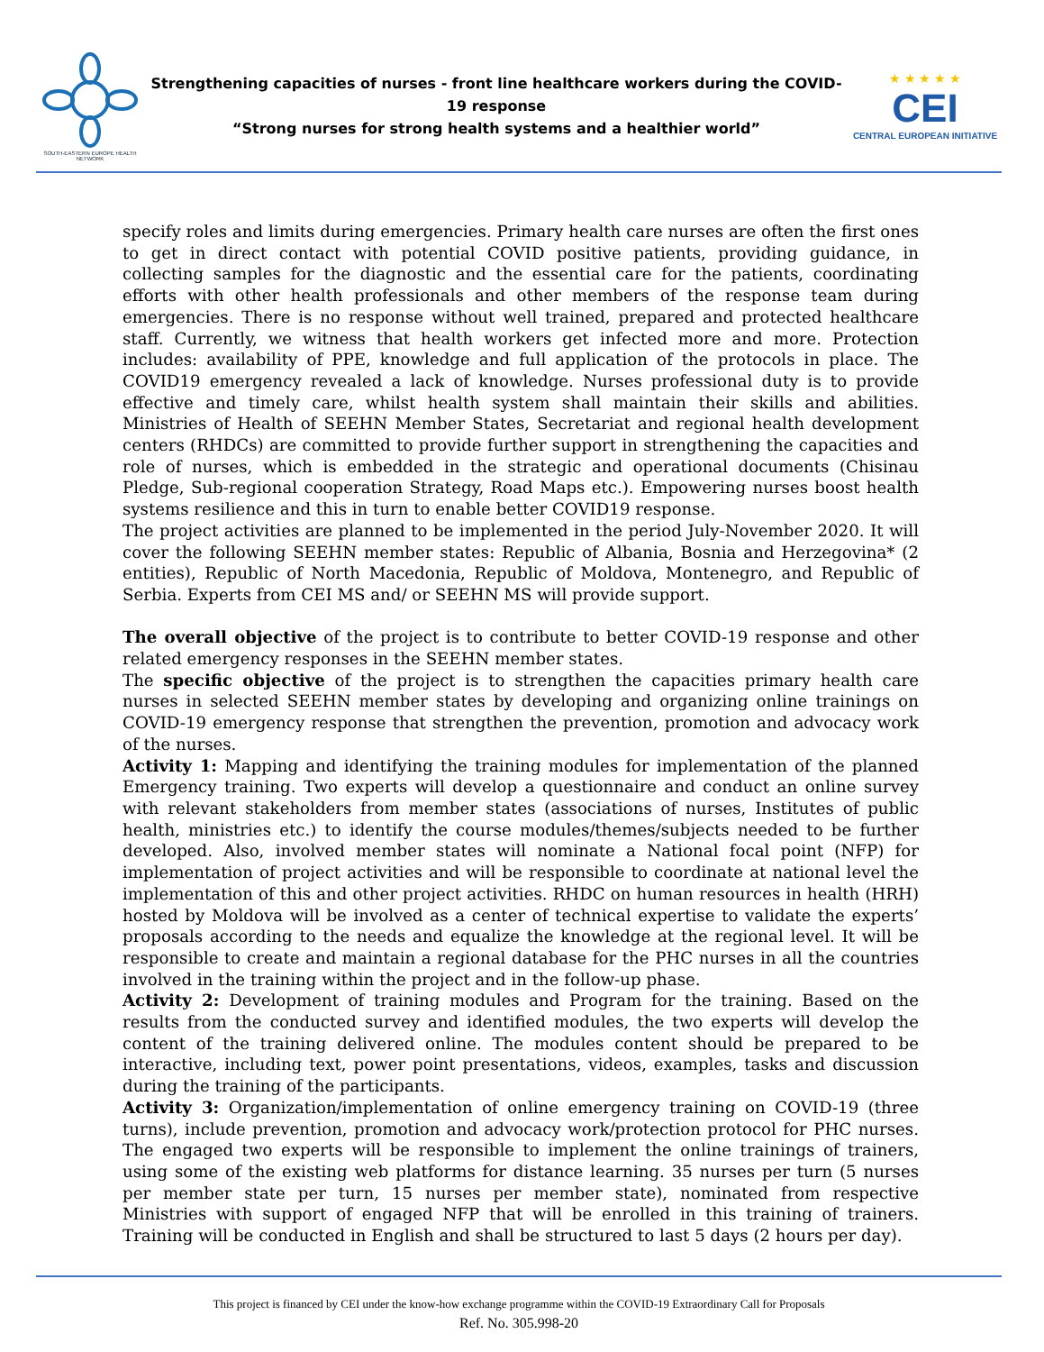SOUTH-EASTERN EUROPE HEALTH NETWORK
Strengthening capacities of nurses - front line healthcare workers during the COVID-19 response
“Strong nurses for strong health systems and a healthier world”
★ ★ ★ ★ ★
CEI
CENTRAL EUROPEAN INITIATIVE
specify roles and limits during emergencies. Primary health care nurses are often the first ones to get in direct contact with potential COVID positive patients, providing guidance, in collecting samples for the diagnostic and the essential care for the patients, coordinating efforts with other health professionals and other members of the response team during emergencies. There is no response without well trained, prepared and protected healthcare staff. Currently, we witness that health workers get infected more and more. Protection includes: availability of PPE, knowledge and full application of the protocols in place. The COVID19 emergency revealed a lack of knowledge. Nurses professional duty is to provide effective and timely care, whilst health system shall maintain their skills and abilities. Ministries of Health of SEEHN Member States, Secretariat and regional health development centers (RHDCs) are committed to provide further support in strengthening the capacities and role of nurses, which is embedded in the strategic and operational documents (Chisinau Pledge, Sub-regional cooperation Strategy, Road Maps etc.). Empowering nurses boost health systems resilience and this in turn to enable better COVID19 response.
The project activities are planned to be implemented in the period July-November 2020. It will cover the following SEEHN member states: Republic of Albania, Bosnia and Herzegovina* (2 entities), Republic of North Macedonia, Republic of Moldova, Montenegro, and Republic of Serbia. Experts from CEI MS and/ or SEEHN MS will provide support.
The overall objective of the project is to contribute to better COVID-19 response and other related emergency responses in the SEEHN member states.
The specific objective of the project is to strengthen the capacities primary health care nurses in selected SEEHN member states by developing and organizing online trainings on COVID-19 emergency response that strengthen the prevention, promotion and advocacy work of the nurses.
Activity 1: Mapping and identifying the training modules for implementation of the planned Emergency training. Two experts will develop a questionnaire and conduct an online survey with relevant stakeholders from member states (associations of nurses, Institutes of public health, ministries etc.) to identify the course modules/themes/subjects needed to be further developed. Also, involved member states will nominate a National focal point (NFP) for implementation of project activities and will be responsible to coordinate at national level the implementation of this and other project activities. RHDC on human resources in health (HRH) hosted by Moldova will be involved as a center of technical expertise to validate the experts’ proposals according to the needs and equalize the knowledge at the regional level. It will be responsible to create and maintain a regional database for the PHC nurses in all the countries involved in the training within the project and in the follow-up phase.
Activity 2: Development of training modules and Program for the training. Based on the results from the conducted survey and identified modules, the two experts will develop the content of the training delivered online. The modules content should be prepared to be interactive, including text, power point presentations, videos, examples, tasks and discussion during the training of the participants.
Activity 3: Organization/implementation of online emergency training on COVID-19 (three turns), include prevention, promotion and advocacy work/protection protocol for PHC nurses. The engaged two experts will be responsible to implement the online trainings of trainers, using some of the existing web platforms for distance learning. 35 nurses per turn (5 nurses per member state per turn, 15 nurses per member state), nominated from respective Ministries with support of engaged NFP that will be enrolled in this training of trainers. Training will be conducted in English and shall be structured to last 5 days (2 hours per day).
This project is financed by CEI under the know-how exchange programme within the COVID-19 Extraordinary Call for Proposals
Ref. No. 305.998-20